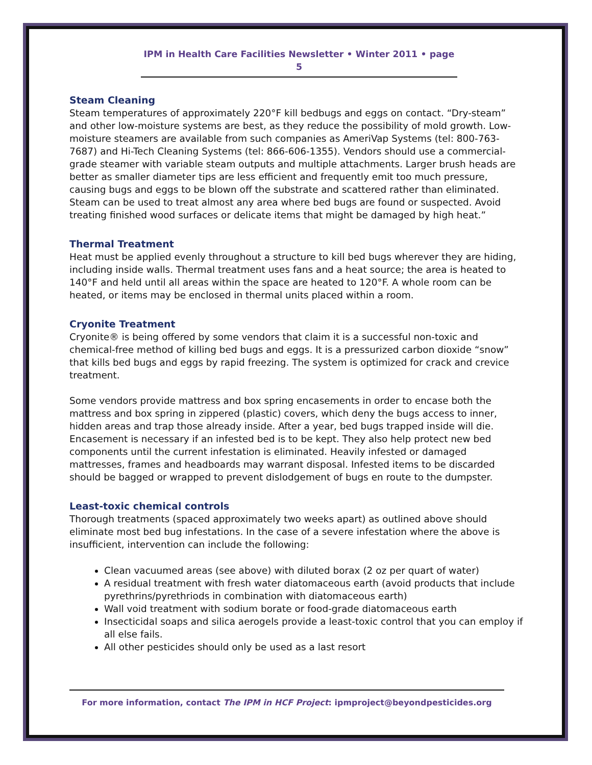IPM in Health Care Facilities Newsletter • Winter 2011 • page 5
Steam Cleaning
Steam temperatures of approximately 220°F kill bedbugs and eggs on contact. “Dry-steam” and other low-moisture systems are best, as they reduce the possibility of mold growth. Low-moisture steamers are available from such companies as AmeriVap Systems (tel: 800-763-7687) and Hi-Tech Cleaning Systems (tel: 866-606-1355). Vendors should use a commercial-grade steamer with variable steam outputs and multiple attachments. Larger brush heads are better as smaller diameter tips are less efficient and frequently emit too much pressure, causing bugs and eggs to be blown off the substrate and scattered rather than eliminated. Steam can be used to treat almost any area where bed bugs are found or suspected. Avoid treating finished wood surfaces or delicate items that might be damaged by high heat.”
Thermal Treatment
Heat must be applied evenly throughout a structure to kill bed bugs wherever they are hiding, including inside walls. Thermal treatment uses fans and a heat source; the area is heated to 140°F and held until all areas within the space are heated to 120°F. A whole room can be heated, or items may be enclosed in thermal units placed within a room.
Cryonite Treatment
Cryonite® is being offered by some vendors that claim it is a successful non-toxic and chemical-free method of killing bed bugs and eggs. It is a pressurized carbon dioxide “snow” that kills bed bugs and eggs by rapid freezing. The system is optimized for crack and crevice treatment.
Some vendors provide mattress and box spring encasements in order to encase both the mattress and box spring in zippered (plastic) covers, which deny the bugs access to inner, hidden areas and trap those already inside. After a year, bed bugs trapped inside will die. Encasement is necessary if an infested bed is to be kept. They also help protect new bed components until the current infestation is eliminated. Heavily infested or damaged mattresses, frames and headboards may warrant disposal. Infested items to be discarded should be bagged or wrapped to prevent dislodgement of bugs en route to the dumpster.
Least-toxic chemical controls
Thorough treatments (spaced approximately two weeks apart) as outlined above should eliminate most bed bug infestations. In the case of a severe infestation where the above is insufficient, intervention can include the following:
Clean vacuumed areas (see above) with diluted borax (2 oz per quart of water)
A residual treatment with fresh water diatomaceous earth (avoid products that include pyrethrins/pyrethriods in combination with diatomaceous earth)
Wall void treatment with sodium borate or food-grade diatomaceous earth
Insecticidal soaps and silica aerogels provide a least-toxic control that you can employ if all else fails.
All other pesticides should only be used as a last resort
For more information, contact The IPM in HCF Project: ipmproject@beyondpesticides.org